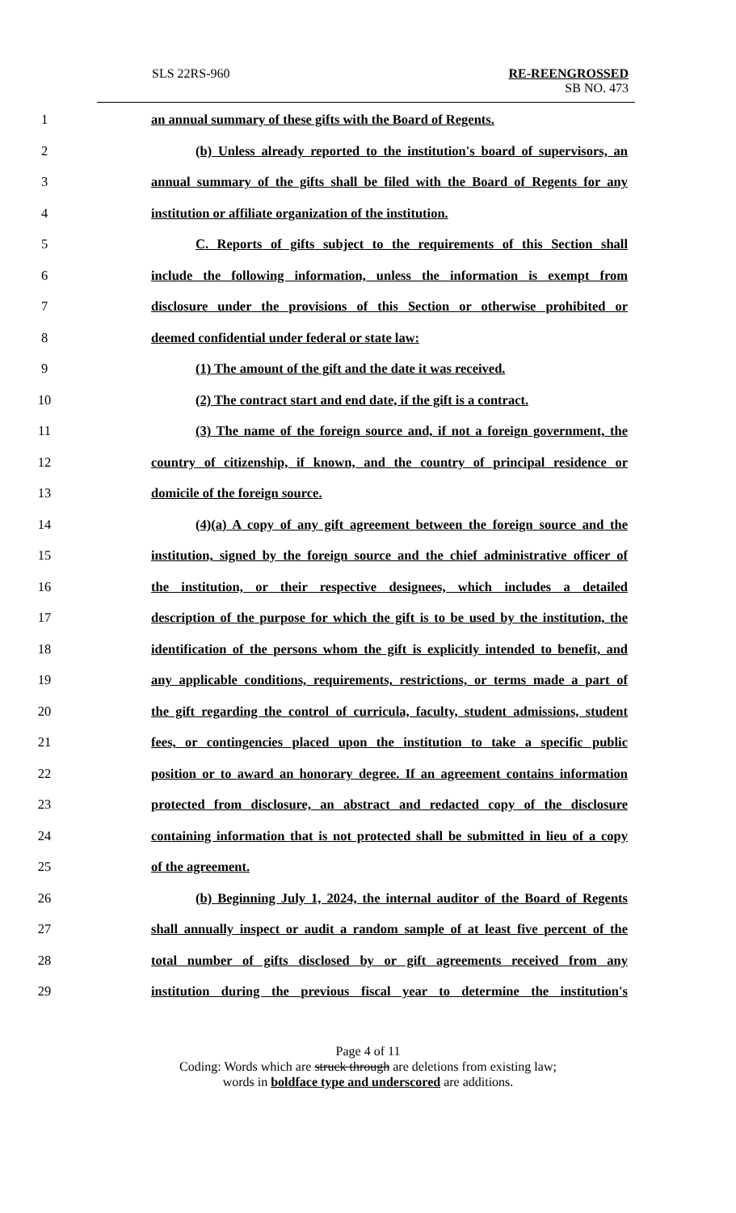SLS 22RS-960 RE-REENGROSSED
SB NO. 473
1 an annual summary of these gifts with the Board of Regents.
2 (b) Unless already reported to the institution's board of supervisors, an
3 annual summary of the gifts shall be filed with the Board of Regents for any
4 institution or affiliate organization of the institution.
5 C. Reports of gifts subject to the requirements of this Section shall
6 include the following information, unless the information is exempt from
7 disclosure under the provisions of this Section or otherwise prohibited or
8 deemed confidential under federal or state law:
9 (1) The amount of the gift and the date it was received.
10 (2) The contract start and end date, if the gift is a contract.
11 (3) The name of the foreign source and, if not a foreign government, the
12 country of citizenship, if known, and the country of principal residence or
13 domicile of the foreign source.
14 (4)(a) A copy of any gift agreement between the foreign source and the
15 institution, signed by the foreign source and the chief administrative officer of
16 the institution, or their respective designees, which includes a detailed
17 description of the purpose for which the gift is to be used by the institution, the
18 identification of the persons whom the gift is explicitly intended to benefit, and
19 any applicable conditions, requirements, restrictions, or terms made a part of
20 the gift regarding the control of curricula, faculty, student admissions, student
21 fees, or contingencies placed upon the institution to take a specific public
22 position or to award an honorary degree. If an agreement contains information
23 protected from disclosure, an abstract and redacted copy of the disclosure
24 containing information that is not protected shall be submitted in lieu of a copy
25 of the agreement.
26 (b) Beginning July 1, 2024, the internal auditor of the Board of Regents
27 shall annually inspect or audit a random sample of at least five percent of the
28 total number of gifts disclosed by or gift agreements received from any
29 institution during the previous fiscal year to determine the institution's
Page 4 of 11
Coding: Words which are struck through are deletions from existing law;
words in boldface type and underscored are additions.